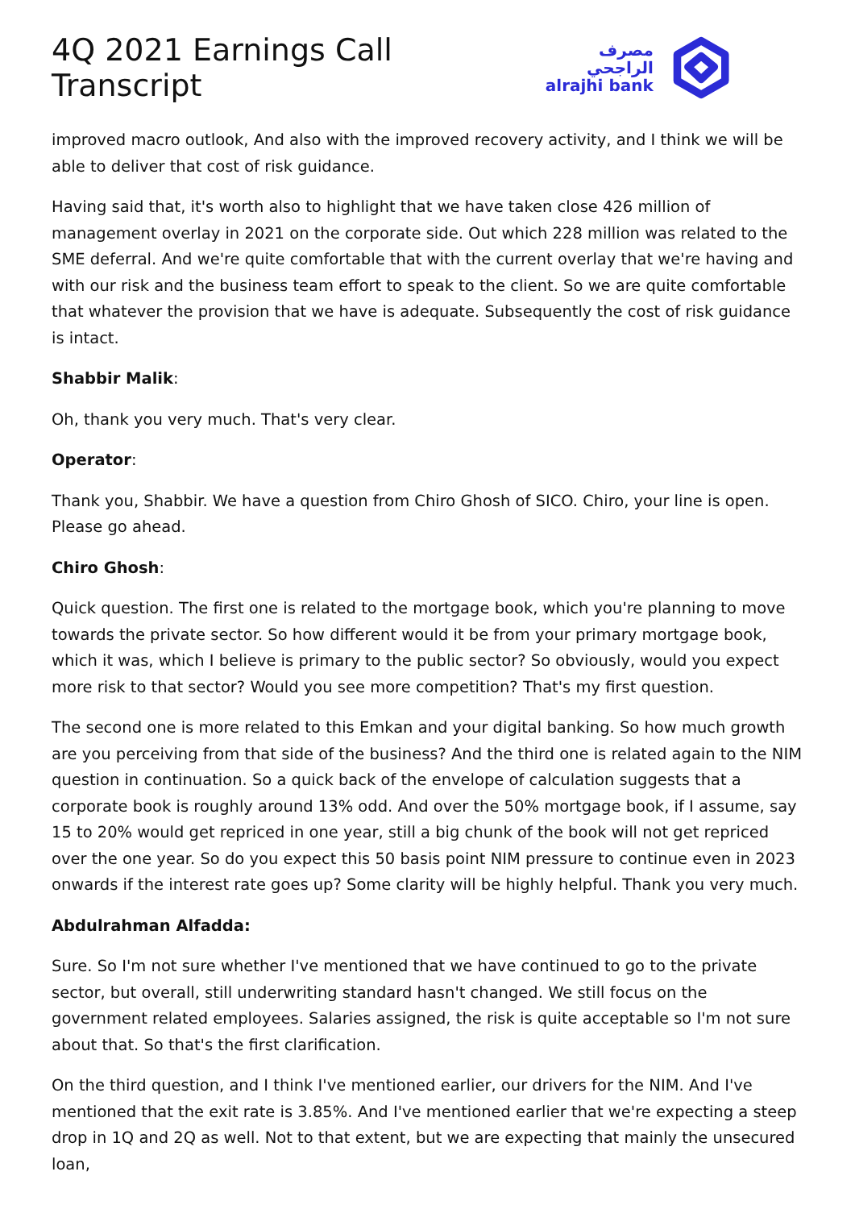4Q 2021 Earnings Call Transcript
مصرف الراجحي
alrajhi bank
improved macro outlook, And also with the improved recovery activity, and I think we will be able to deliver that cost of risk guidance.
Having said that, it's worth also to highlight that we have taken close 426 million of management overlay in 2021 on the corporate side. Out which 228 million was related to the SME deferral. And we're quite comfortable that with the current overlay that we're having and with our risk and the business team effort to speak to the client. So we are quite comfortable that whatever the provision that we have is adequate. Subsequently the cost of risk guidance is intact.
Shabbir Malik:
Oh, thank you very much. That's very clear.
Operator:
Thank you, Shabbir. We have a question from Chiro Ghosh of SICO. Chiro, your line is open. Please go ahead.
Chiro Ghosh:
Quick question. The first one is related to the mortgage book, which you're planning to move towards the private sector. So how different would it be from your primary mortgage book, which it was, which I believe is primary to the public sector? So obviously, would you expect more risk to that sector? Would you see more competition? That's my first question.
The second one is more related to this Emkan and your digital banking. So how much growth are you perceiving from that side of the business? And the third one is related again to the NIM question in continuation. So a quick back of the envelope of calculation suggests that a corporate book is roughly around 13% odd. And over the 50% mortgage book, if I assume, say 15 to 20% would get repriced in one year, still a big chunk of the book will not get repriced over the one year. So do you expect this 50 basis point NIM pressure to continue even in 2023 onwards if the interest rate goes up? Some clarity will be highly helpful. Thank you very much.
Abdulrahman Alfadda:
Sure. So I'm not sure whether I've mentioned that we have continued to go to the private sector, but overall, still underwriting standard hasn't changed. We still focus on the government related employees. Salaries assigned, the risk is quite acceptable so I'm not sure about that. So that's the first clarification.
On the third question, and I think I've mentioned earlier, our drivers for the NIM. And I've mentioned that the exit rate is 3.85%. And I've mentioned earlier that we're expecting a steep drop in 1Q and 2Q as well. Not to that extent, but we are expecting that mainly the unsecured loan,